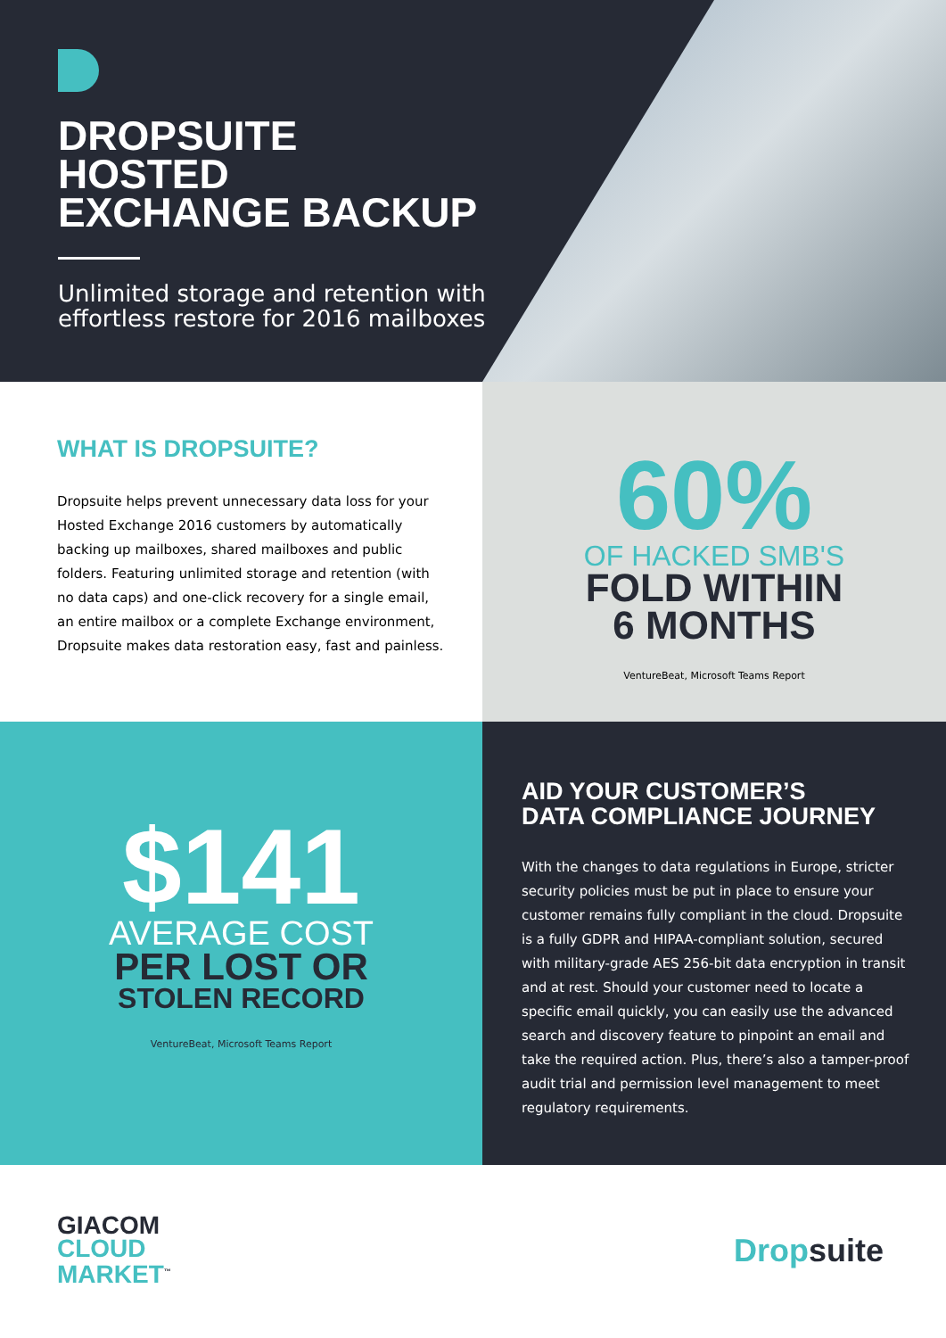DROPSUITE
HOSTED
EXCHANGE BACKUP
Unlimited storage and retention with effortless restore for 2016 mailboxes
WHAT IS DROPSUITE?
Dropsuite helps prevent unnecessary data loss for your Hosted Exchange 2016 customers by automatically backing up mailboxes, shared mailboxes and public folders. Featuring unlimited storage and retention (with no data caps) and one-click recovery for a single email, an entire mailbox or a complete Exchange environment, Dropsuite makes data restoration easy, fast and painless.
60%
OF HACKED SMB'S
FOLD WITHIN
6 MONTHS
VentureBeat, Microsoft Teams Report
$141
AVERAGE COST
PER LOST OR
STOLEN RECORD
VentureBeat, Microsoft Teams Report
AID YOUR CUSTOMER’S
DATA COMPLIANCE JOURNEY
With the changes to data regulations in Europe, stricter security policies must be put in place to ensure your customer remains fully compliant in the cloud. Dropsuite is a fully GDPR and HIPAA-compliant solution, secured with military-grade AES 256-bit data encryption in transit and at rest. Should your customer need to locate a specific email quickly, you can easily use the advanced search and discovery feature to pinpoint an email and take the required action. Plus, there’s also a tamper-proof audit trial and permission level management to meet regulatory requirements.
GIACOM
CLOUD
MARKET<sup>™</sup>
Drop suite